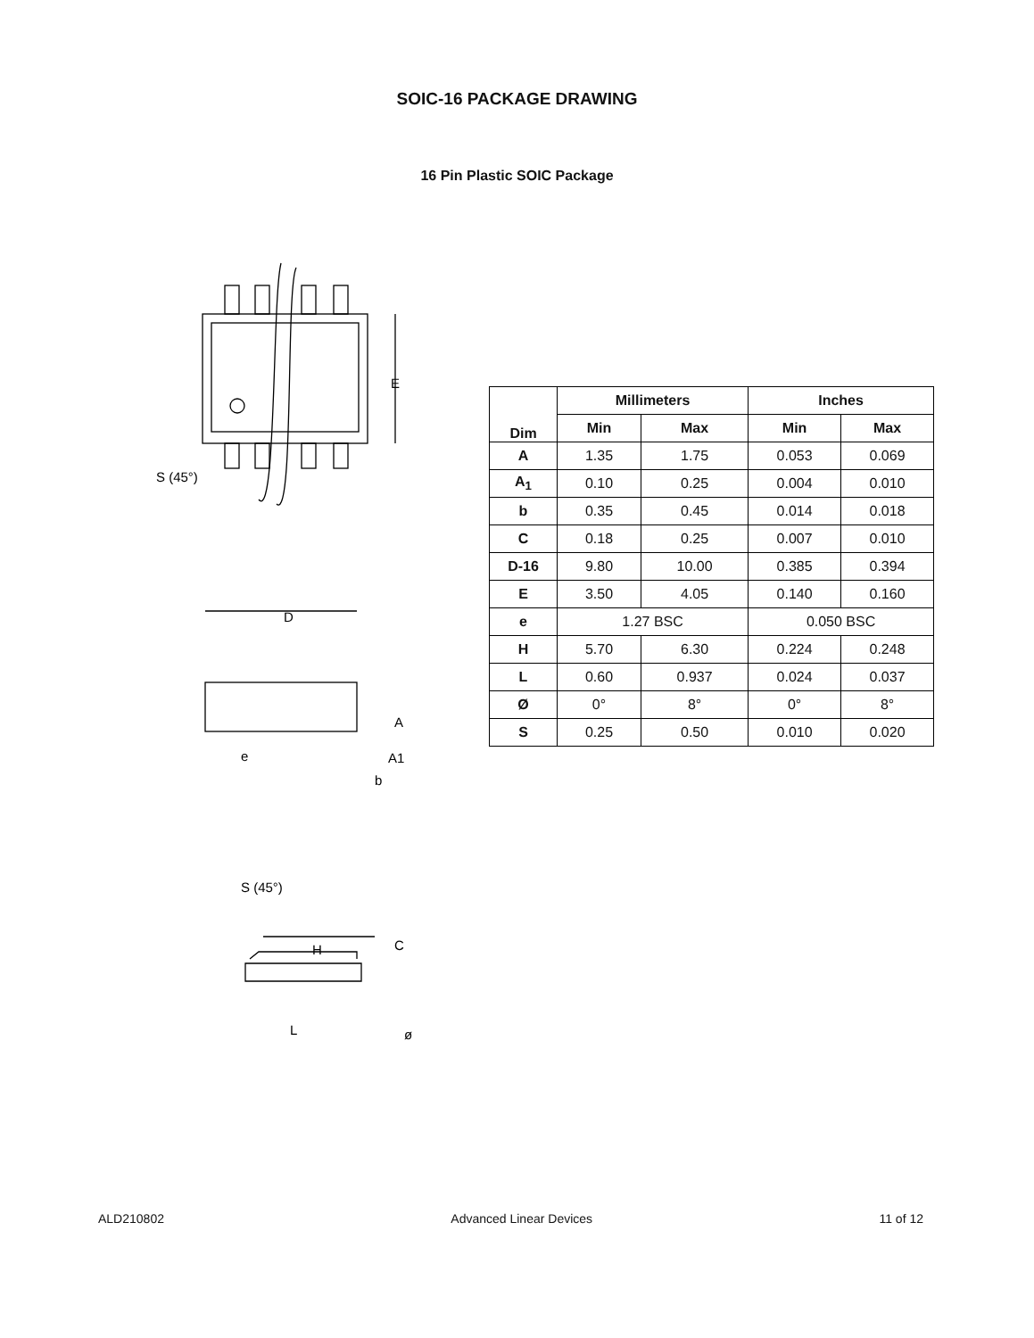SOIC-16 PACKAGE DRAWING
16 Pin Plastic SOIC Package
E
S (45°)
D
e
A
A1
b
S (45°)
H
C
L
ø
| Dim | Millimeters | | Inches | |
| --- | --- | --- | --- | --- |
| | Min | Max | Min | Max |
| A | 1.35 | 1.75 | 0.053 | 0.069 |
| A<sub>1</sub> | 0.10 | 0.25 | 0.004 | 0.010 |
| b | 0.35 | 0.45 | 0.014 | 0.018 |
| C | 0.18 | 0.25 | 0.007 | 0.010 |
| D-16 | 9.80 | 10.00 | 0.385 | 0.394 |
| E | 3.50 | 4.05 | 0.140 | 0.160 |
| e | 1.27 BSC | | 0.050 BSC | |
| H | 5.70 | 6.30 | 0.224 | 0.248 |
| L | 0.60 | 0.937 | 0.024 | 0.037 |
| Ø | 0° | 8° | 0° | 8° |
| S | 0.25 | 0.50 | 0.010 | 0.020 |
ALD210802 Advanced Linear Devices 11 of 12